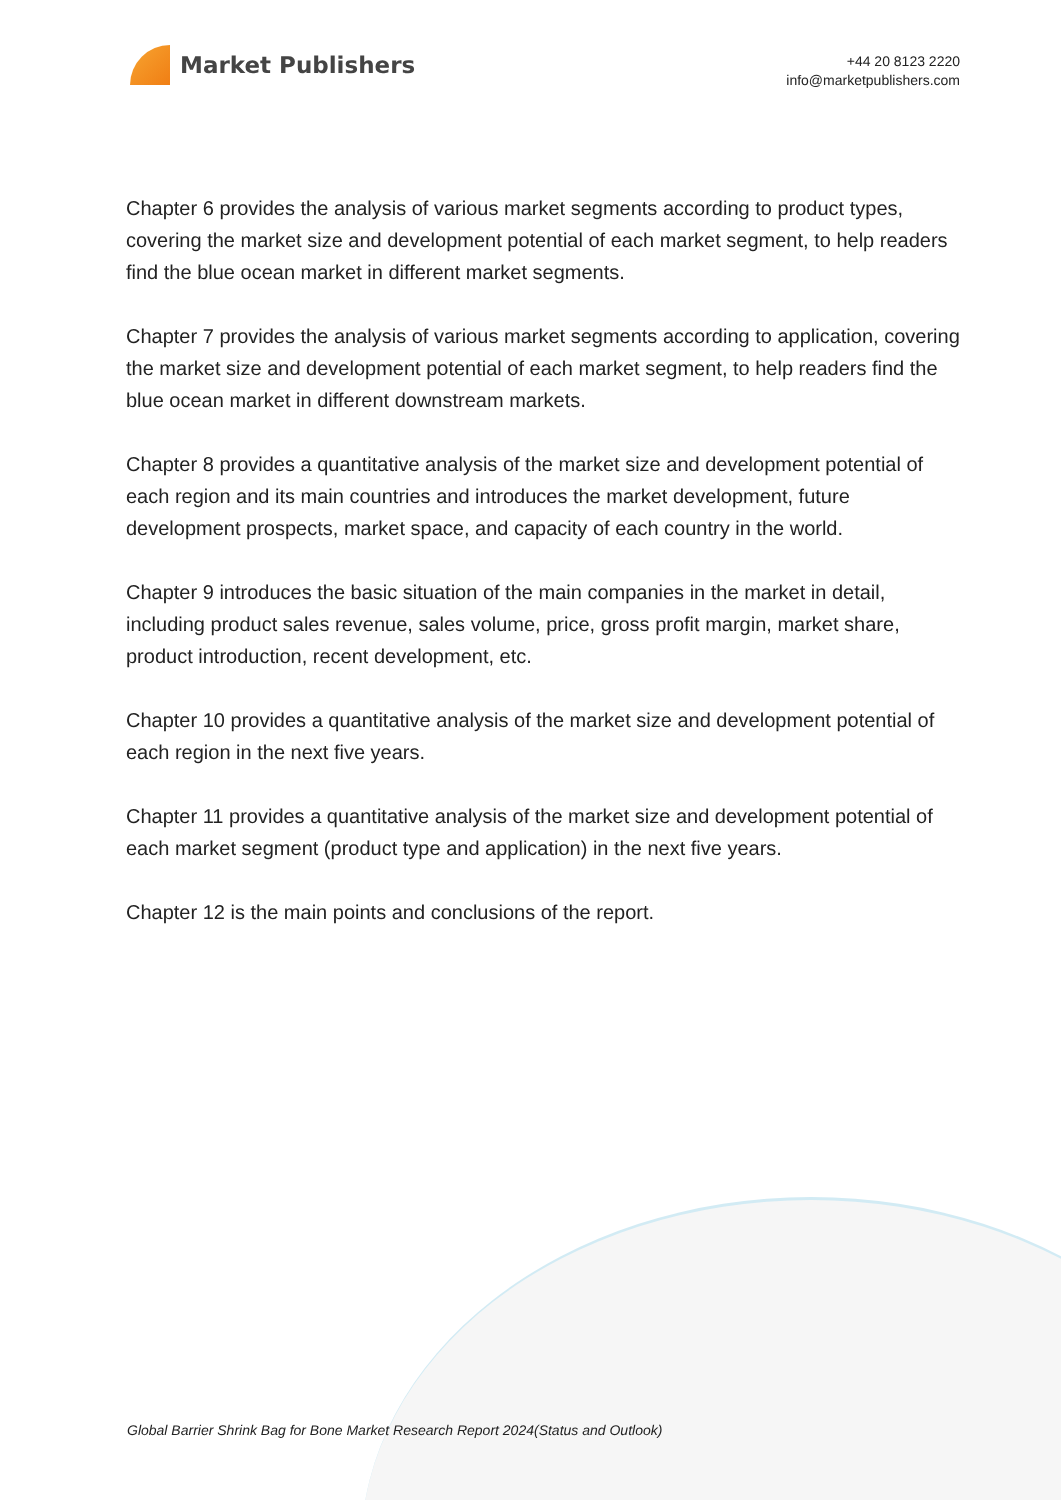Market Publishers
+44 20 8123 2220
info@marketpublishers.com
Chapter 6 provides the analysis of various market segments according to product types, covering the market size and development potential of each market segment, to help readers find the blue ocean market in different market segments.
Chapter 7 provides the analysis of various market segments according to application, covering the market size and development potential of each market segment, to help readers find the blue ocean market in different downstream markets.
Chapter 8 provides a quantitative analysis of the market size and development potential of each region and its main countries and introduces the market development, future development prospects, market space, and capacity of each country in the world.
Chapter 9 introduces the basic situation of the main companies in the market in detail, including product sales revenue, sales volume, price, gross profit margin, market share, product introduction, recent development, etc.
Chapter 10 provides a quantitative analysis of the market size and development potential of each region in the next five years.
Chapter 11 provides a quantitative analysis of the market size and development potential of each market segment (product type and application) in the next five years.
Chapter 12 is the main points and conclusions of the report.
Global Barrier Shrink Bag for Bone Market Research Report 2024(Status and Outlook)